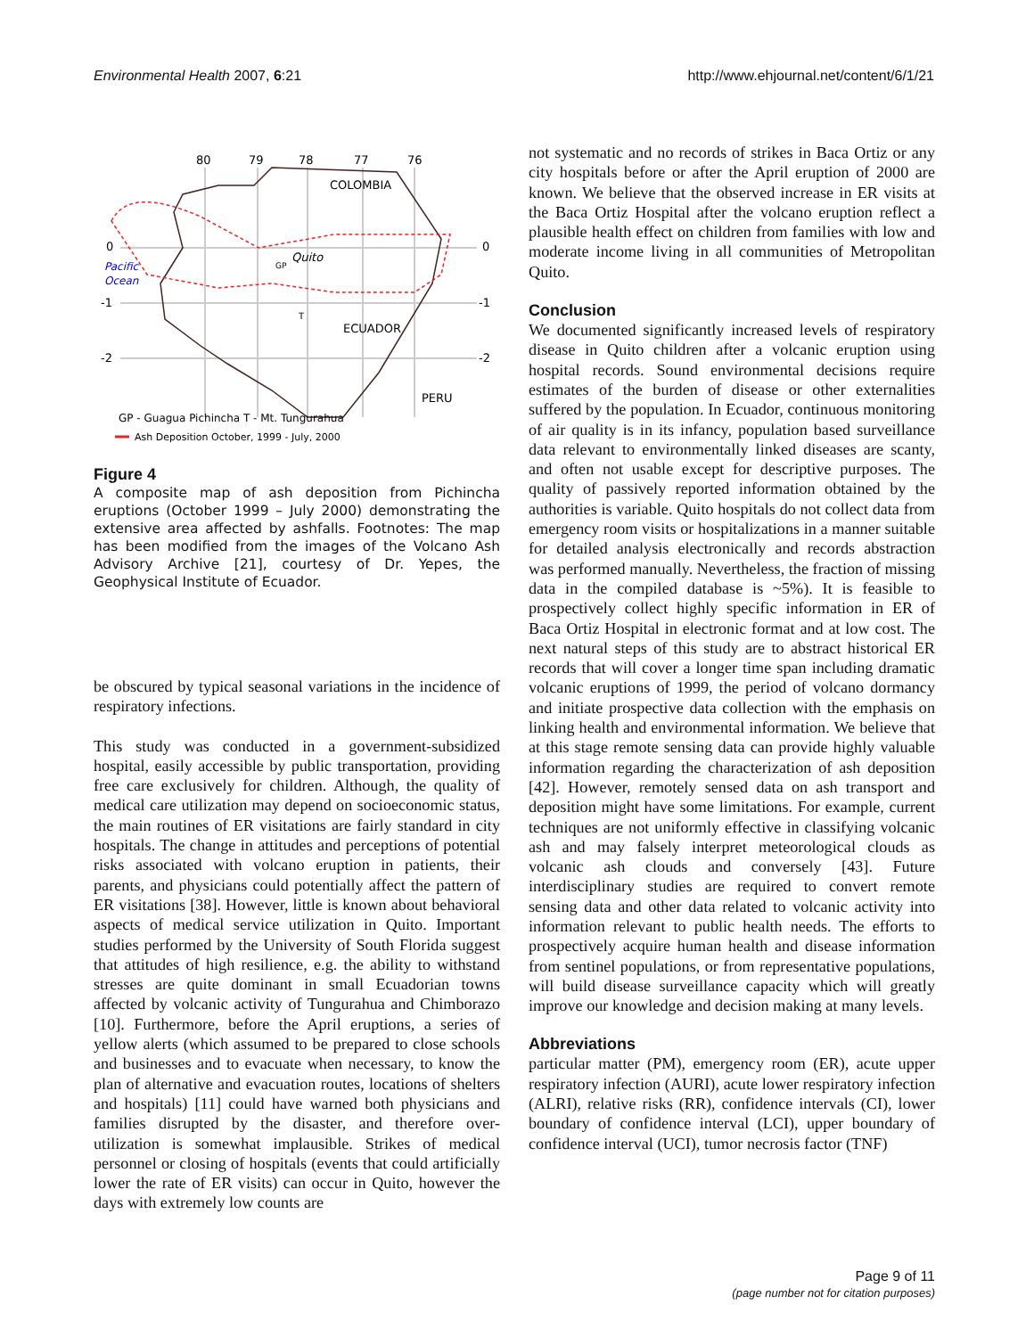Environmental Health 2007, 6:21 http://www.ehjournal.net/content/6/1/21
80
79
78
77
76
COLOMBIA
0
0
-1
-1
-2
-2
Pacific
Ocean
Quito
GP
T
ECUADOR
PERU
GP - Guagua Pichincha T - Mt. Tungurahua
Ash Deposition October, 1999 - July, 2000
Figure 4
A composite map of ash deposition from Pichincha eruptions (October 1999 – July 2000) demonstrating the extensive area affected by ashfalls. Footnotes: The map has been modified from the images of the Volcano Ash Advisory Archive [21], courtesy of Dr. Yepes, the Geophysical Institute of Ecuador.
be obscured by typical seasonal variations in the incidence of respiratory infections.
This study was conducted in a government-subsidized hospital, easily accessible by public transportation, providing free care exclusively for children. Although, the quality of medical care utilization may depend on socioeconomic status, the main routines of ER visitations are fairly standard in city hospitals. The change in attitudes and perceptions of potential risks associated with volcano eruption in patients, their parents, and physicians could potentially affect the pattern of ER visitations [38]. However, little is known about behavioral aspects of medical service utilization in Quito. Important studies performed by the University of South Florida suggest that attitudes of high resilience, e.g. the ability to withstand stresses are quite dominant in small Ecuadorian towns affected by volcanic activity of Tungurahua and Chimborazo [10]. Furthermore, before the April eruptions, a series of yellow alerts (which assumed to be prepared to close schools and businesses and to evacuate when necessary, to know the plan of alternative and evacuation routes, locations of shelters and hospitals) [11] could have warned both physicians and families disrupted by the disaster, and therefore over-utilization is somewhat implausible. Strikes of medical personnel or closing of hospitals (events that could artificially lower the rate of ER visits) can occur in Quito, however the days with extremely low counts are
not systematic and no records of strikes in Baca Ortiz or any city hospitals before or after the April eruption of 2000 are known. We believe that the observed increase in ER visits at the Baca Ortiz Hospital after the volcano eruption reflect a plausible health effect on children from families with low and moderate income living in all communities of Metropolitan Quito.
Conclusion
We documented significantly increased levels of respiratory disease in Quito children after a volcanic eruption using hospital records. Sound environmental decisions require estimates of the burden of disease or other externalities suffered by the population. In Ecuador, continuous monitoring of air quality is in its infancy, population based surveillance data relevant to environmentally linked diseases are scanty, and often not usable except for descriptive purposes. The quality of passively reported information obtained by the authorities is variable. Quito hospitals do not collect data from emergency room visits or hospitalizations in a manner suitable for detailed analysis electronically and records abstraction was performed manually. Nevertheless, the fraction of missing data in the compiled database is ~5%). It is feasible to prospectively collect highly specific information in ER of Baca Ortiz Hospital in electronic format and at low cost. The next natural steps of this study are to abstract historical ER records that will cover a longer time span including dramatic volcanic eruptions of 1999, the period of volcano dormancy and initiate prospective data collection with the emphasis on linking health and environmental information. We believe that at this stage remote sensing data can provide highly valuable information regarding the characterization of ash deposition [42]. However, remotely sensed data on ash transport and deposition might have some limitations. For example, current techniques are not uniformly effective in classifying volcanic ash and may falsely interpret meteorological clouds as volcanic ash clouds and conversely [43]. Future interdisciplinary studies are required to convert remote sensing data and other data related to volcanic activity into information relevant to public health needs. The efforts to prospectively acquire human health and disease information from sentinel populations, or from representative populations, will build disease surveillance capacity which will greatly improve our knowledge and decision making at many levels.
Abbreviations
particular matter (PM), emergency room (ER), acute upper respiratory infection (AURI), acute lower respiratory infection (ALRI), relative risks (RR), confidence intervals (CI), lower boundary of confidence interval (LCI), upper boundary of confidence interval (UCI), tumor necrosis factor (TNF)
Page 9 of 11
(page number not for citation purposes)